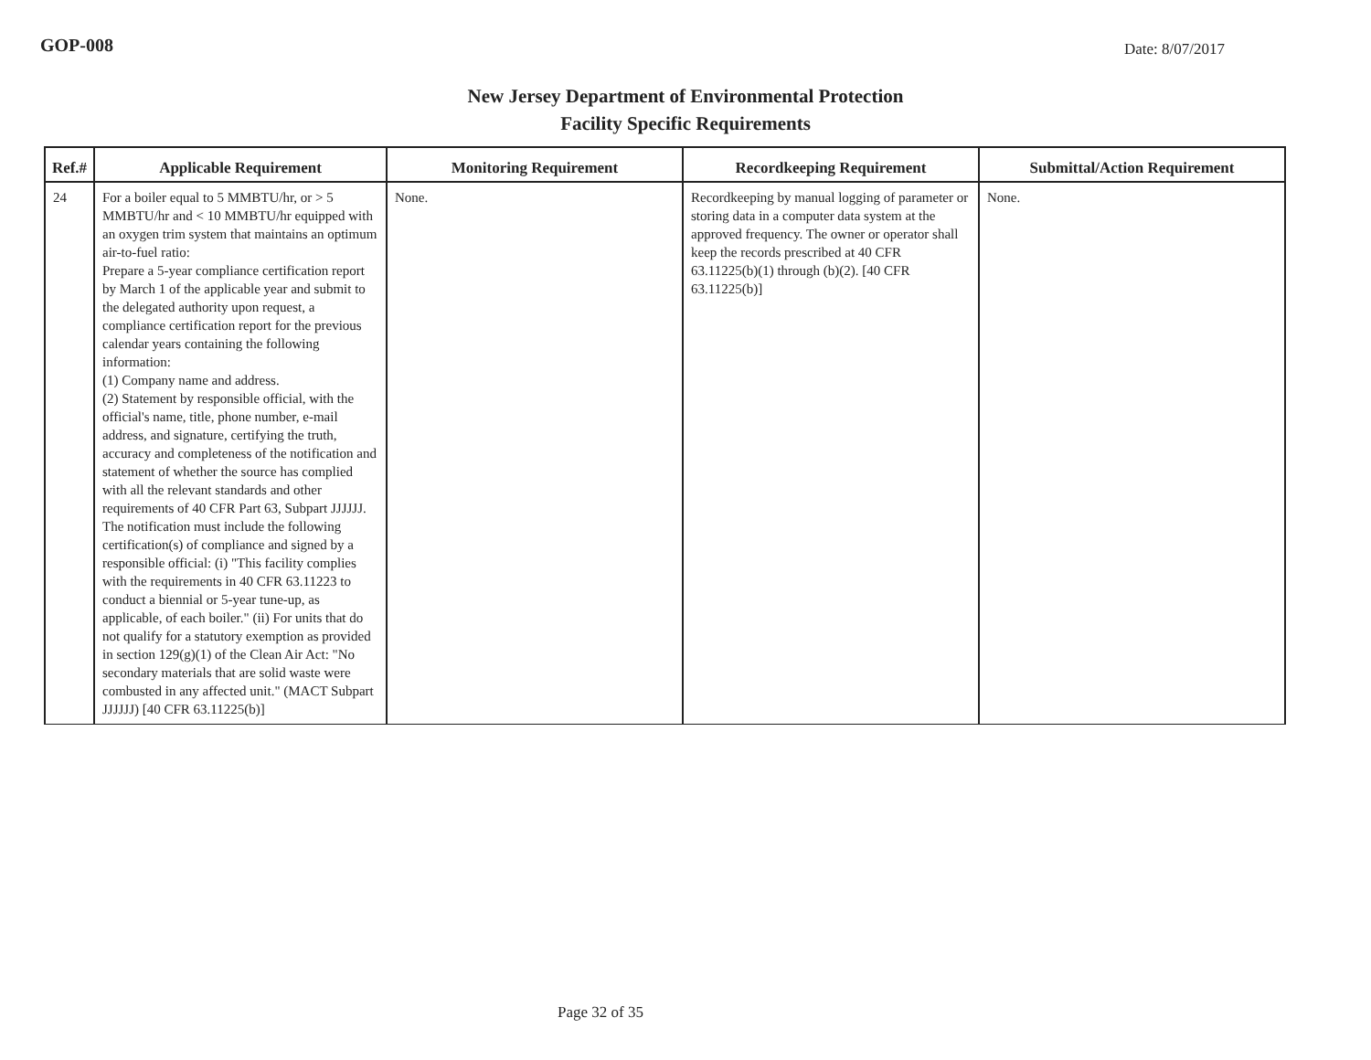GOP-008
Date: 8/07/2017
New Jersey Department of Environmental Protection
Facility Specific Requirements
| Ref.# | Applicable Requirement | Monitoring Requirement | Recordkeeping Requirement | Submittal/Action Requirement |
| --- | --- | --- | --- | --- |
| 24 | For a boiler equal to 5 MMBTU/hr, or > 5 MMBTU/hr and < 10 MMBTU/hr equipped with an oxygen trim system that maintains an optimum air-to-fuel ratio: Prepare a 5-year compliance certification report by March 1 of the applicable year and submit to the delegated authority upon request, a compliance certification report for the previous calendar years containing the following information: (1) Company name and address. (2) Statement by responsible official, with the official's name, title, phone number, e-mail address, and signature, certifying the truth, accuracy and completeness of the notification and statement of whether the source has complied with all the relevant standards and other requirements of 40 CFR Part 63, Subpart JJJJJJ. The notification must include the following certification(s) of compliance and signed by a responsible official: (i) "This facility complies with the requirements in 40 CFR 63.11223 to conduct a biennial or 5-year tune-up, as applicable, of each boiler." (ii) For units that do not qualify for a statutory exemption as provided in section 129(g)(1) of the Clean Air Act: "No secondary materials that are solid waste were combusted in any affected unit." (MACT Subpart JJJJJJ) [40 CFR 63.11225(b)] | None. | Recordkeeping by manual logging of parameter or storing data in a computer data system at the approved frequency. The owner or operator shall keep the records prescribed at 40 CFR 63.11225(b)(1) through (b)(2). [40 CFR 63.11225(b)] | None. |
Page 32 of 35